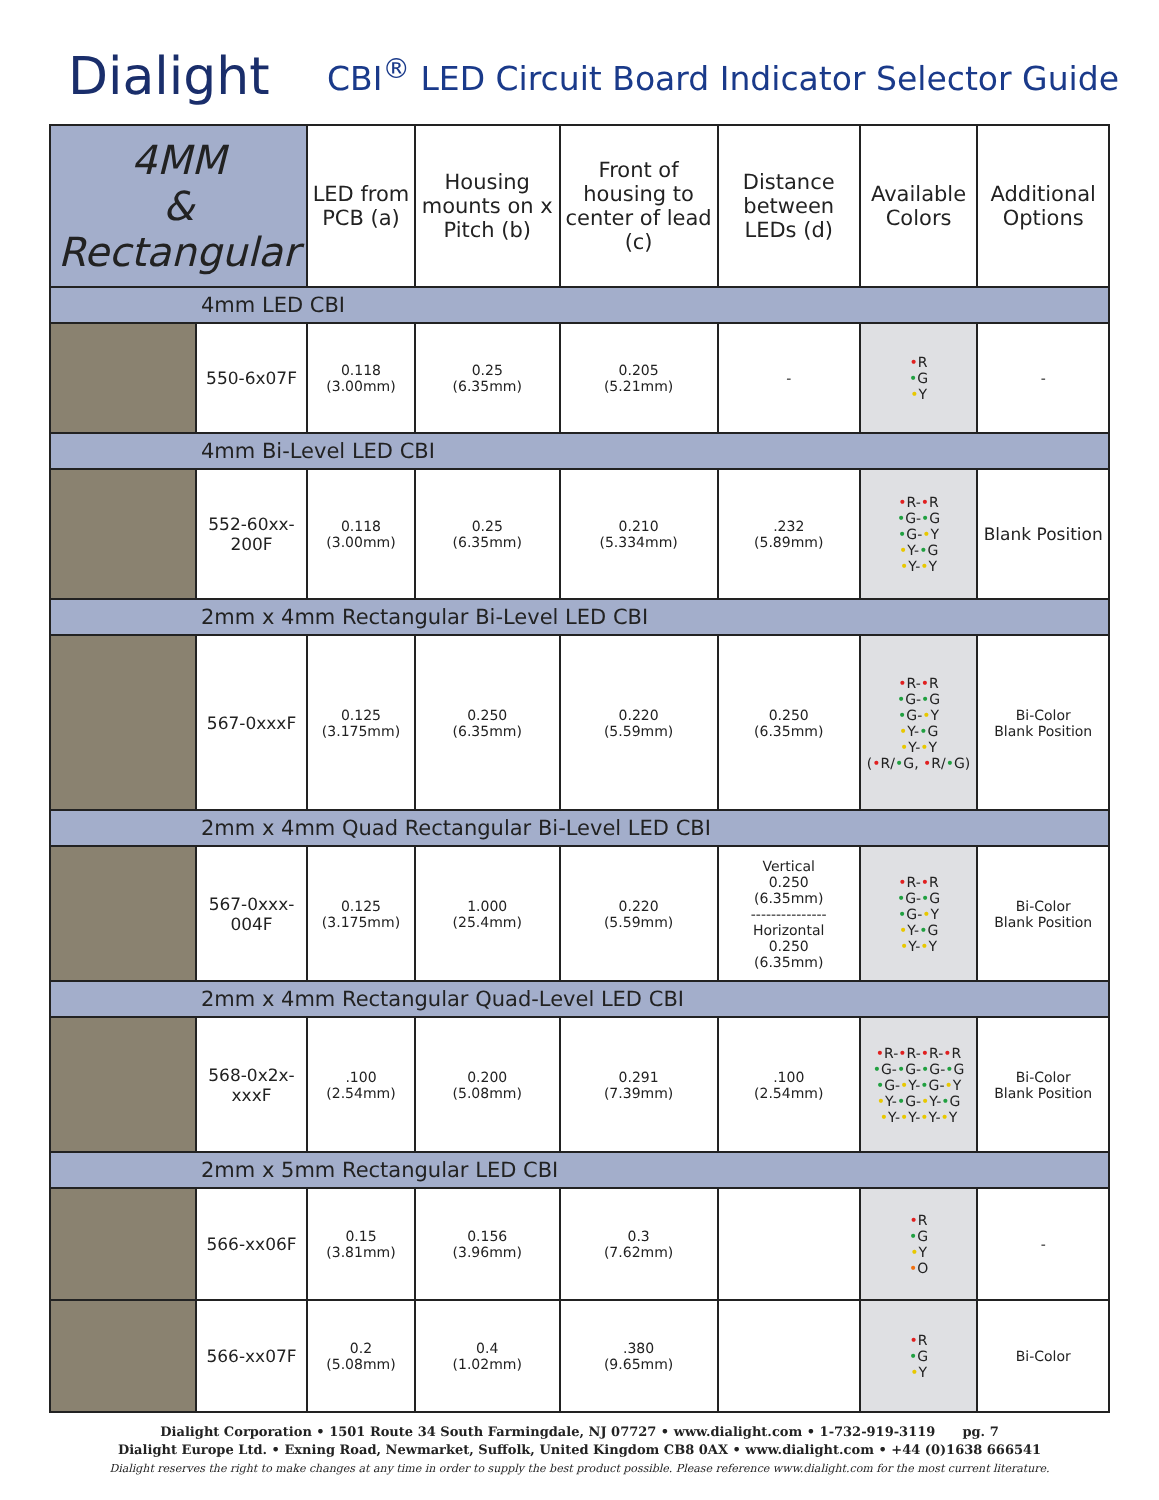Dialight
CBI<sup>®</sup> LED Circuit Board Indicator Selector Guide
| 4MM & Rectangular | | LED from PCB (a) | Housing mounts on x Pitch (b) | Front of housing to center of lead (c) | Distance between LEDs (d) | Available Colors | Additional Options |
| --- | --- | --- | --- | --- | --- | --- | --- |
| 4mm LED CBI | | | | | | | |
| | 550-6x07F | 0.118 (3.00mm) | 0.25 (6.35mm) | 0.205 (5.21mm) | - | • R • G • Y | - |
| 4mm Bi-Level LED CBI | | | | | | | |
| | 552-60xx-200F | 0.118 (3.00mm) | 0.25 (6.35mm) | 0.210 (5.334mm) | .232 (5.89mm) | • R- • R • G- • G • G- • Y • Y- • G • Y- • Y | Blank Position |
| 2mm x 4mm Rectangular Bi-Level LED CBI | | | | | | | |
| | 567-0xxxF | 0.125 (3.175mm) | 0.250 (6.35mm) | 0.220 (5.59mm) | 0.250 (6.35mm) | • R- • R • G- • G • G- • Y • Y- • G • Y- • Y ( • R/ • G, • R/ • G) | Bi-Color Blank Position |
| 2mm x 4mm Quad Rectangular Bi-Level LED CBI | | | | | | | |
| | 567-0xxx-004F | 0.125 (3.175mm) | 1.000 (25.4mm) | 0.220 (5.59mm) | Vertical 0.250 (6.35mm) --------------- Horizontal 0.250 (6.35mm) | • R- • R • G- • G • G- • Y • Y- • G • Y- • Y | Bi-Color Blank Position |
| 2mm x 4mm Rectangular Quad-Level LED CBI | | | | | | | |
| | 568-0x2x-xxxF | .100 (2.54mm) | 0.200 (5.08mm) | 0.291 (7.39mm) | .100 (2.54mm) | • R- • R- • R- • R • G- • G- • G- • G • G- • Y- • G- • Y • Y- • G- • Y- • G • Y- • Y- • Y- • Y | Bi-Color Blank Position |
| 2mm x 5mm Rectangular LED CBI | | | | | | | |
| | 566-xx06F | 0.15 (3.81mm) | 0.156 (3.96mm) | 0.3 (7.62mm) | | • R • G • Y • O | - |
| | 566-xx07F | 0.2 (5.08mm) | 0.4 (1.02mm) | .380 (9.65mm) | | • R • G • Y | Bi-Color |
Dialight Corporation • 1501 Route 34 South Farmingdale, NJ 07727 • www.dialight.com • 1-732-919-3119 pg. 7
Dialight Europe Ltd. • Exning Road, Newmarket, Suffolk, United Kingdom CB8 0AX • www.dialight.com • +44 (0)1638 666541
Dialight reserves the right to make changes at any time in order to supply the best product possible. Please reference www.dialight.com for the most current literature.